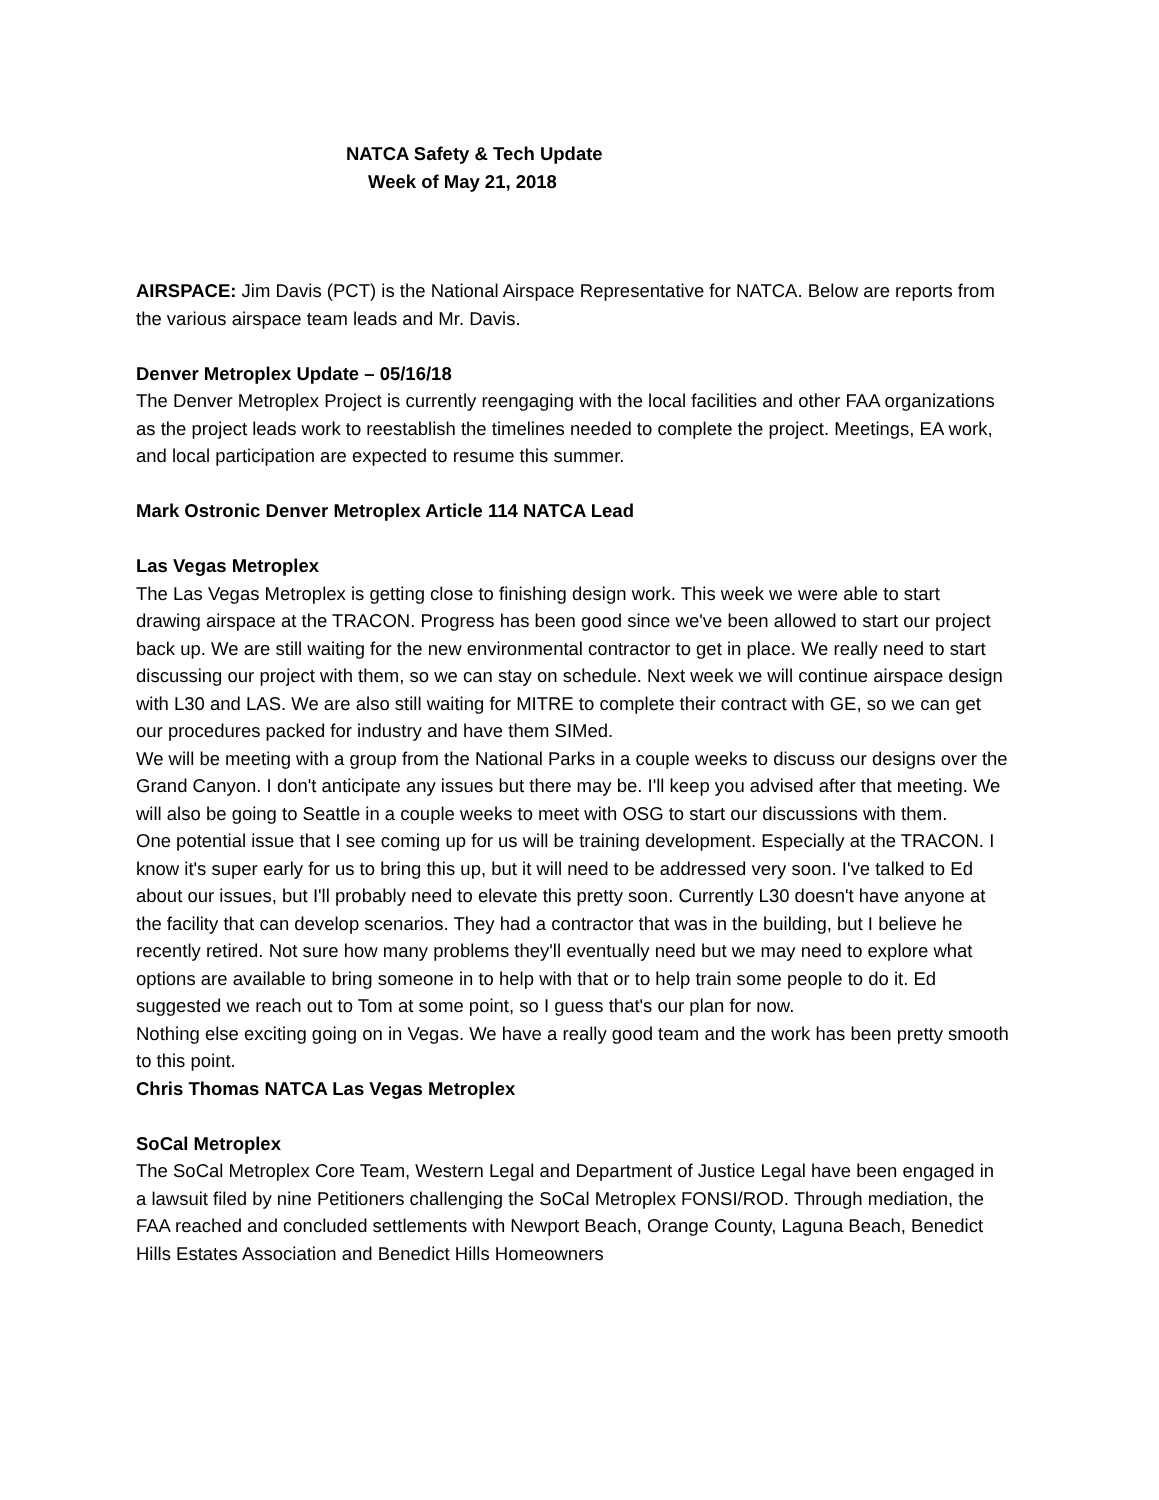NATCA Safety & Tech Update
Week of May 21, 2018
AIRSPACE: Jim Davis (PCT) is the National Airspace Representative for NATCA. Below are reports from the various airspace team leads and Mr. Davis.
Denver Metroplex Update – 05/16/18
The Denver Metroplex Project is currently reengaging with the local facilities and other FAA organizations as the project leads work to reestablish the timelines needed to complete the project. Meetings, EA work, and local participation are expected to resume this summer.
Mark Ostronic Denver Metroplex Article 114 NATCA Lead
Las Vegas Metroplex
The Las Vegas Metroplex is getting close to finishing design work. This week we were able to start drawing airspace at the TRACON. Progress has been good since we've been allowed to start our project back up. We are still waiting for the new environmental contractor to get in place. We really need to start discussing our project with them, so we can stay on schedule. Next week we will continue airspace design with L30 and LAS. We are also still waiting for MITRE to complete their contract with GE, so we can get our procedures packed for industry and have them SIMed.
We will be meeting with a group from the National Parks in a couple weeks to discuss our designs over the Grand Canyon. I don't anticipate any issues but there may be. I'll keep you advised after that meeting. We will also be going to Seattle in a couple weeks to meet with OSG to start our discussions with them.
One potential issue that I see coming up for us will be training development. Especially at the TRACON. I know it's super early for us to bring this up, but it will need to be addressed very soon. I've talked to Ed about our issues, but I'll probably need to elevate this pretty soon. Currently L30 doesn't have anyone at the facility that can develop scenarios. They had a contractor that was in the building, but I believe he recently retired. Not sure how many problems they'll eventually need but we may need to explore what options are available to bring someone in to help with that or to help train some people to do it. Ed suggested we reach out to Tom at some point, so I guess that's our plan for now.
Nothing else exciting going on in Vegas. We have a really good team and the work has been pretty smooth to this point.
Chris Thomas NATCA Las Vegas Metroplex
SoCal Metroplex
The SoCal Metroplex Core Team, Western Legal and Department of Justice Legal have been engaged in a lawsuit filed by nine Petitioners challenging the SoCal Metroplex FONSI/ROD. Through mediation, the FAA reached and concluded settlements with Newport Beach, Orange County, Laguna Beach, Benedict Hills Estates Association and Benedict Hills Homeowners